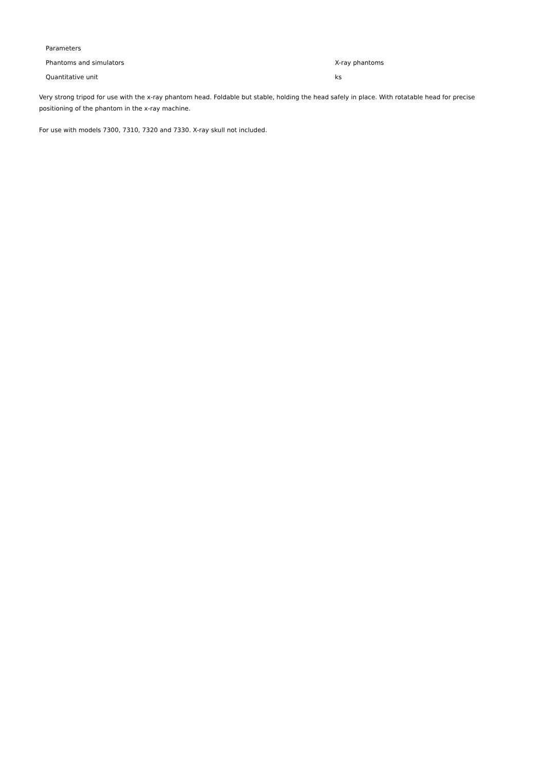| Parameters | |
| --- | --- |
| Phantoms and simulators | X-ray phantoms |
| Quantitative unit | ks |
Very strong tripod for use with the x-ray phantom head. Foldable but stable, holding the head safely in place. With rotatable head for precise positioning of the phantom in the x-ray machine.
For use with models 7300, 7310, 7320 and 7330. X-ray skull not included.